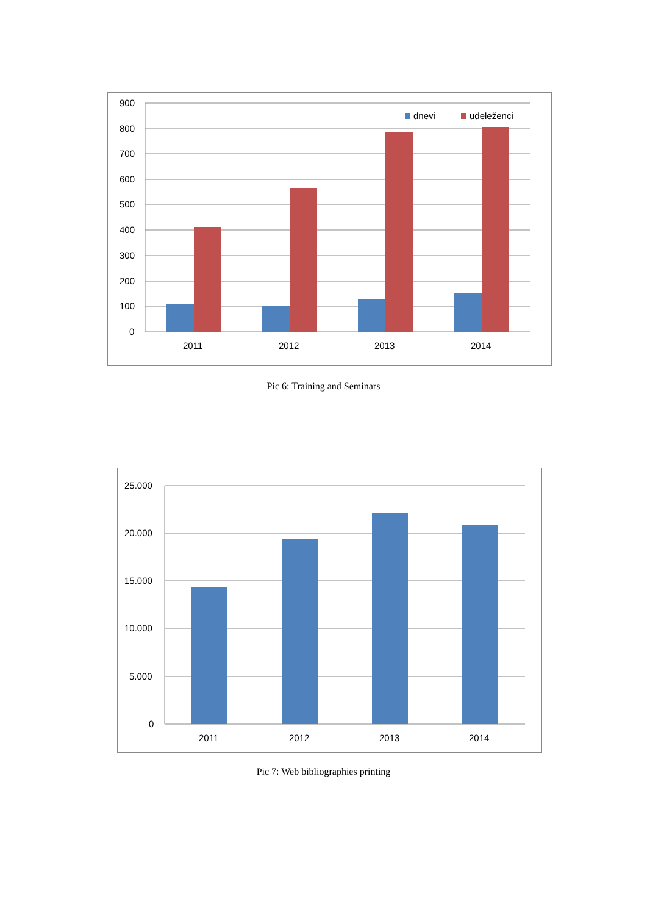900
800
700
600
500
400
300
200
100
0
2011
2012
2013
2014
dnevi
udeleženci
Pic 6: Training and Seminars
25.000
20.000
15.000
10.000
5.000
0
2011
2012
2013
2014
Pic 7: Web bibliographies printing